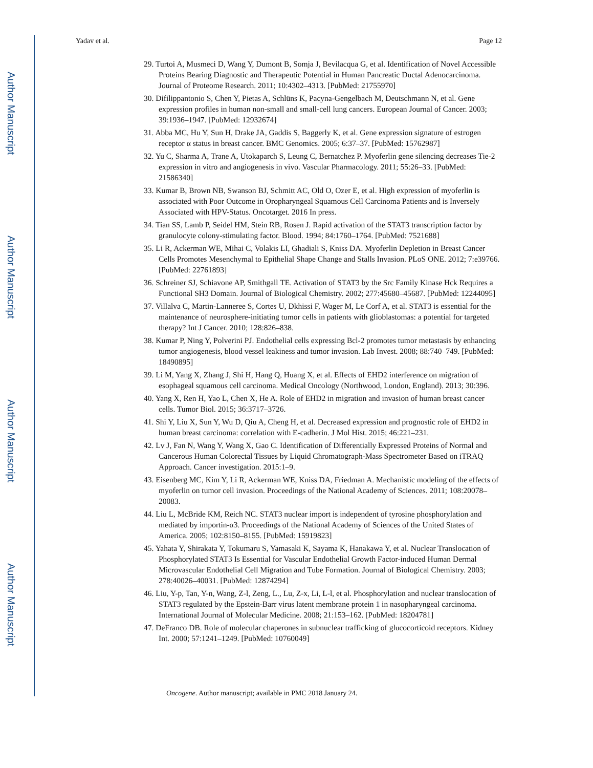Author Manuscript
Author Manuscript
Author Manuscript
Author Manuscript
Yadav et al. Page 12
29. Turtoi A, Musmeci D, Wang Y, Dumont B, Somja J, Bevilacqua G, et al. Identification of Novel Accessible Proteins Bearing Diagnostic and Therapeutic Potential in Human Pancreatic Ductal Adenocarcinoma. Journal of Proteome Research. 2011; 10:4302–4313. [PubMed: 21755970]
30. Difilippantonio S, Chen Y, Pietas A, Schlüns K, Pacyna-Gengelbach M, Deutschmann N, et al. Gene expression profiles in human non-small and small-cell lung cancers. European Journal of Cancer. 2003; 39:1936–1947. [PubMed: 12932674]
31. Abba MC, Hu Y, Sun H, Drake JA, Gaddis S, Baggerly K, et al. Gene expression signature of estrogen receptor α status in breast cancer. BMC Genomics. 2005; 6:37–37. [PubMed: 15762987]
32. Yu C, Sharma A, Trane A, Utokaparch S, Leung C, Bernatchez P. Myoferlin gene silencing decreases Tie-2 expression in vitro and angiogenesis in vivo. Vascular Pharmacology. 2011; 55:26–33. [PubMed: 21586340]
33. Kumar B, Brown NB, Swanson BJ, Schmitt AC, Old O, Ozer E, et al. High expression of myoferlin is associated with Poor Outcome in Oropharyngeal Squamous Cell Carcinoma Patients and is Inversely Associated with HPV-Status. Oncotarget. 2016 In press.
34. Tian SS, Lamb P, Seidel HM, Stein RB, Rosen J. Rapid activation of the STAT3 transcription factor by granulocyte colony-stimulating factor. Blood. 1994; 84:1760–1764. [PubMed: 7521688]
35. Li R, Ackerman WE, Mihai C, Volakis LI, Ghadiali S, Kniss DA. Myoferlin Depletion in Breast Cancer Cells Promotes Mesenchymal to Epithelial Shape Change and Stalls Invasion. PLoS ONE. 2012; 7:e39766. [PubMed: 22761893]
36. Schreiner SJ, Schiavone AP, Smithgall TE. Activation of STAT3 by the Src Family Kinase Hck Requires a Functional SH3 Domain. Journal of Biological Chemistry. 2002; 277:45680–45687. [PubMed: 12244095]
37. Villalva C, Martin-Lanneree S, Cortes U, Dkhissi F, Wager M, Le Corf A, et al. STAT3 is essential for the maintenance of neurosphere-initiating tumor cells in patients with glioblastomas: a potential for targeted therapy? Int J Cancer. 2010; 128:826–838.
38. Kumar P, Ning Y, Polverini PJ. Endothelial cells expressing Bcl-2 promotes tumor metastasis by enhancing tumor angiogenesis, blood vessel leakiness and tumor invasion. Lab Invest. 2008; 88:740–749. [PubMed: 18490895]
39. Li M, Yang X, Zhang J, Shi H, Hang Q, Huang X, et al. Effects of EHD2 interference on migration of esophageal squamous cell carcinoma. Medical Oncology (Northwood, London, England). 2013; 30:396.
40. Yang X, Ren H, Yao L, Chen X, He A. Role of EHD2 in migration and invasion of human breast cancer cells. Tumor Biol. 2015; 36:3717–3726.
41. Shi Y, Liu X, Sun Y, Wu D, Qiu A, Cheng H, et al. Decreased expression and prognostic role of EHD2 in human breast carcinoma: correlation with E-cadherin. J Mol Hist. 2015; 46:221–231.
42. Lv J, Fan N, Wang Y, Wang X, Gao C. Identification of Differentially Expressed Proteins of Normal and Cancerous Human Colorectal Tissues by Liquid Chromatograph-Mass Spectrometer Based on iTRAQ Approach. Cancer investigation. 2015:1–9.
43. Eisenberg MC, Kim Y, Li R, Ackerman WE, Kniss DA, Friedman A. Mechanistic modeling of the effects of myoferlin on tumor cell invasion. Proceedings of the National Academy of Sciences. 2011; 108:20078–20083.
44. Liu L, McBride KM, Reich NC. STAT3 nuclear import is independent of tyrosine phosphorylation and mediated by importin-α3. Proceedings of the National Academy of Sciences of the United States of America. 2005; 102:8150–8155. [PubMed: 15919823]
45. Yahata Y, Shirakata Y, Tokumaru S, Yamasaki K, Sayama K, Hanakawa Y, et al. Nuclear Translocation of Phosphorylated STAT3 Is Essential for Vascular Endothelial Growth Factor-induced Human Dermal Microvascular Endothelial Cell Migration and Tube Formation. Journal of Biological Chemistry. 2003; 278:40026–40031. [PubMed: 12874294]
46. Liu, Y-p, Tan, Y-n, Wang, Z-l, Zeng, L., Lu, Z-x, Li, L-l, et al. Phosphorylation and nuclear translocation of STAT3 regulated by the Epstein-Barr virus latent membrane protein 1 in nasopharyngeal carcinoma. International Journal of Molecular Medicine. 2008; 21:153–162. [PubMed: 18204781]
47. DeFranco DB. Role of molecular chaperones in subnuclear trafficking of glucocorticoid receptors. Kidney Int. 2000; 57:1241–1249. [PubMed: 10760049]
Oncogene. Author manuscript; available in PMC 2018 January 24.